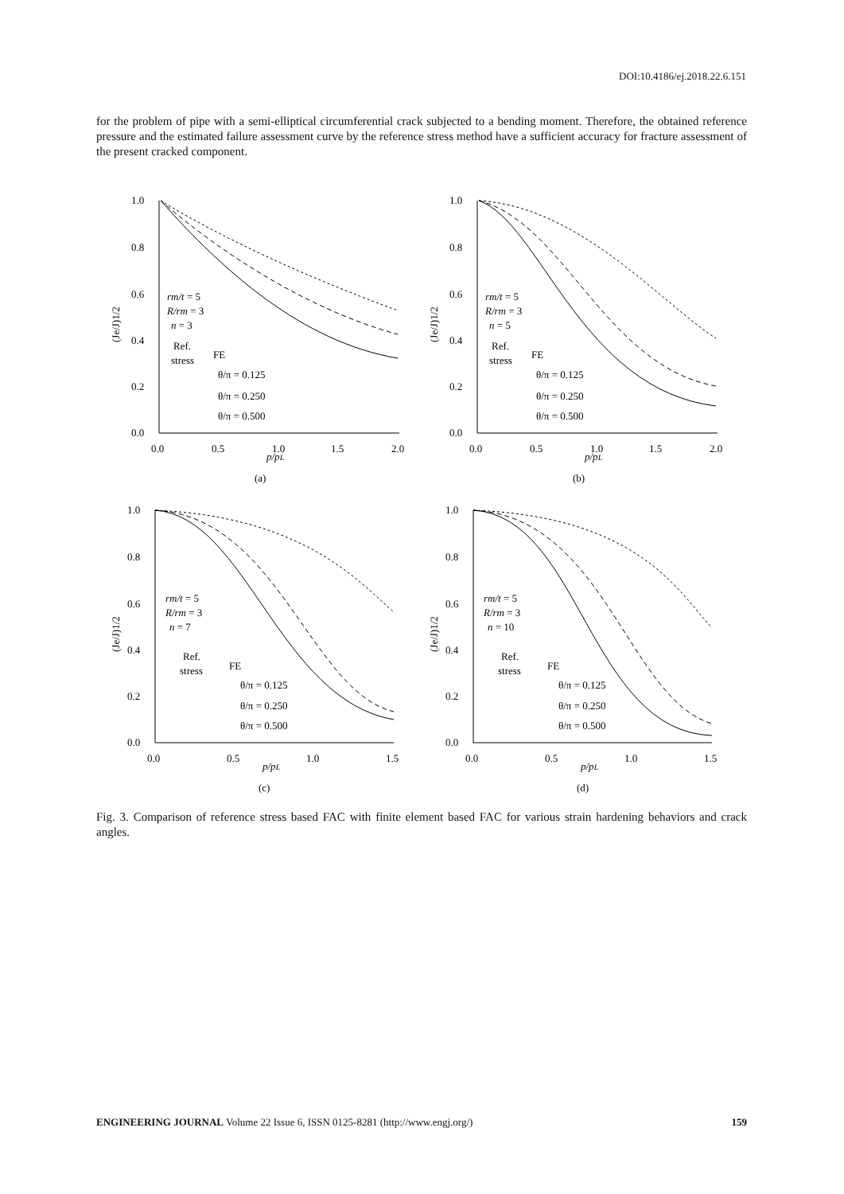DOI:10.4186/ej.2018.22.6.151
for the problem of pipe with a semi-elliptical circumferential crack subjected to a bending moment. Therefore, the obtained reference pressure and the estimated failure assessment curve by the reference stress method have a sufficient accuracy for fracture assessment of the present cracked component.
1.0
0.8
0.6
0.4
0.2
0.0
0.0
0.5
1.0
1.5
2.0
p/pL
(a)
(Je/J)1/2
rm/t = 5
R/rm = 3
n = 3
Ref.
stress
FE
θ/π = 0.125
θ/π = 0.250
θ/π = 0.500
1.0
0.8
0.6
0.4
0.2
0.0
0.0
0.5
1.0
1.5
2.0
p/pL
(b)
(Je/J)1/2
rm/t = 5
R/rm = 3
n = 5
Ref.
stress
FE
θ/π = 0.125
θ/π = 0.250
θ/π = 0.500
1.0
0.8
0.6
0.4
0.2
0.0
0.0
0.5
1.0
1.5
p/pL
(c)
(Je/J)1/2
rm/t = 5
R/rm = 3
n = 7
Ref.
stress
FE
θ/π = 0.125
θ/π = 0.250
θ/π = 0.500
1.0
0.8
0.6
0.4
0.2
0.0
0.0
0.5
1.0
1.5
p/pL
(d)
(Je/J)1/2
rm/t = 5
R/rm = 3
n = 10
Ref.
stress
FE
θ/π = 0.125
θ/π = 0.250
θ/π = 0.500
Fig. 3. Comparison of reference stress based FAC with finite element based FAC for various strain hardening behaviors and crack angles.
ENGINEERING JOURNAL Volume 22 Issue 6, ISSN 0125-8281 (http://www.engj.org/) 159